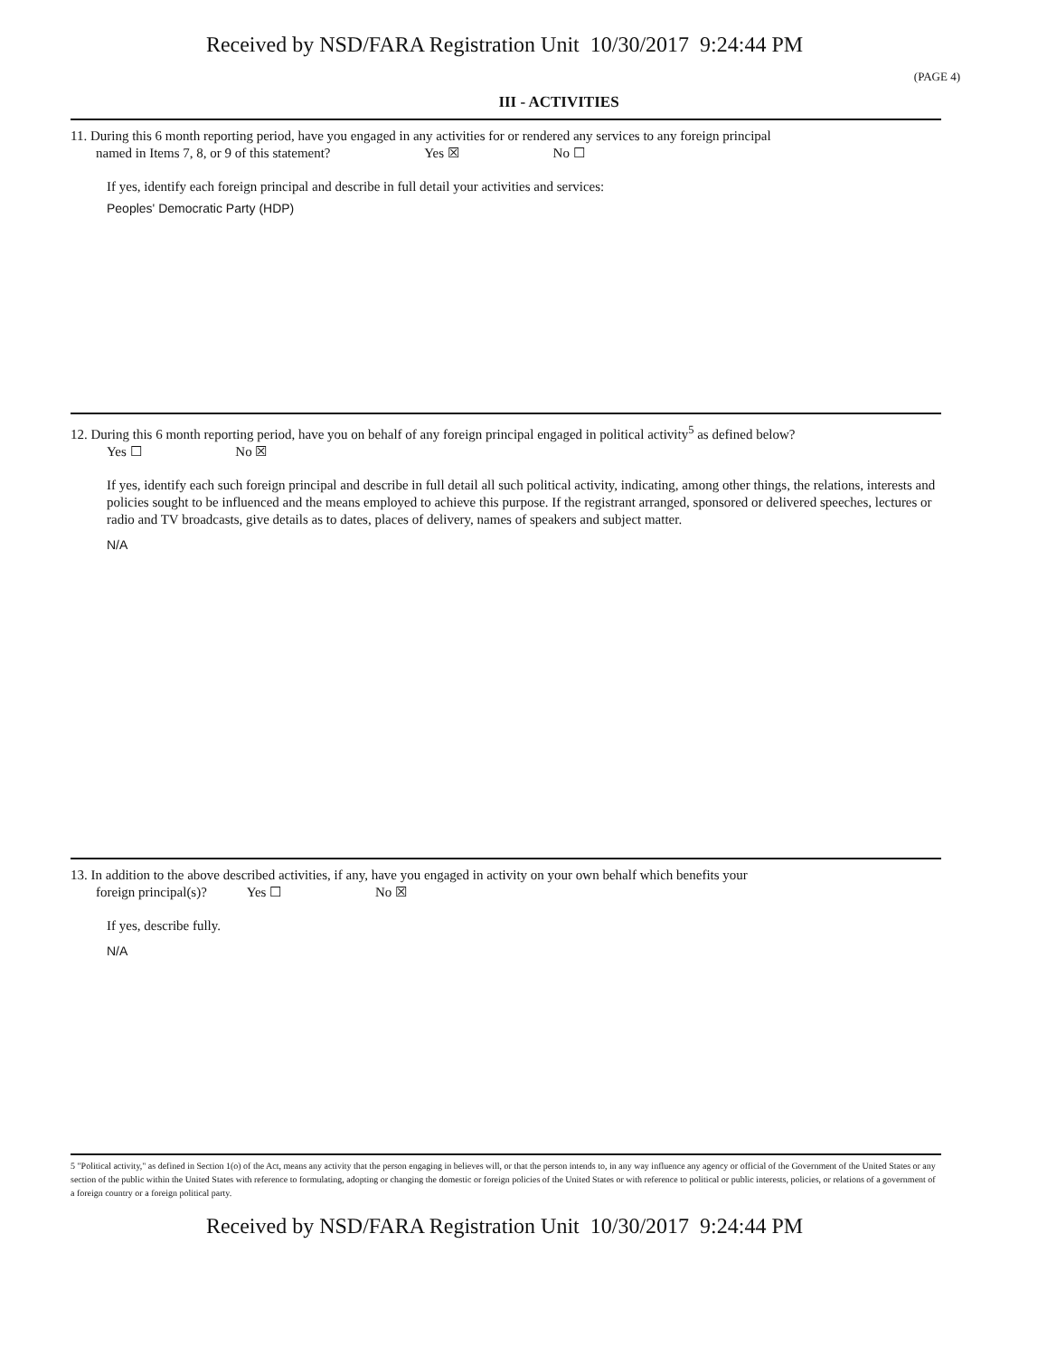Received by NSD/FARA Registration Unit 10/30/2017 9:24:44 PM
(PAGE 4)
III - ACTIVITIES
11. During this 6 month reporting period, have you engaged in any activities for or rendered any services to any foreign principal
named in Items 7, 8, or 9 of this statement? Yes ☒ No ☐
If yes, identify each foreign principal and describe in full detail your activities and services:
Peoples' Democratic Party (HDP)
12. During this 6 month reporting period, have you on behalf of any foreign principal engaged in political activity<sup>5</sup> as defined below?
Yes ☐ No ☒
If yes, identify each such foreign principal and describe in full detail all such political activity, indicating, among other things, the relations, interests and policies sought to be influenced and the means employed to achieve this purpose. If the registrant arranged, sponsored or delivered speeches, lectures or radio and TV broadcasts, give details as to dates, places of delivery, names of speakers and subject matter.
N/A
13. In addition to the above described activities, if any, have you engaged in activity on your own behalf which benefits your
foreign principal(s)? Yes ☐ No ☒
If yes, describe fully.
N/A
5 "Political activity," as defined in Section 1(o) of the Act, means any activity that the person engaging in believes will, or that the person intends to, in any way influence any agency or official of the Government of the United States or any section of the public within the United States with reference to formulating, adopting or changing the domestic or foreign policies of the United States or with reference to political or public interests, policies, or relations of a government of a foreign country or a foreign political party.
Received by NSD/FARA Registration Unit 10/30/2017 9:24:44 PM